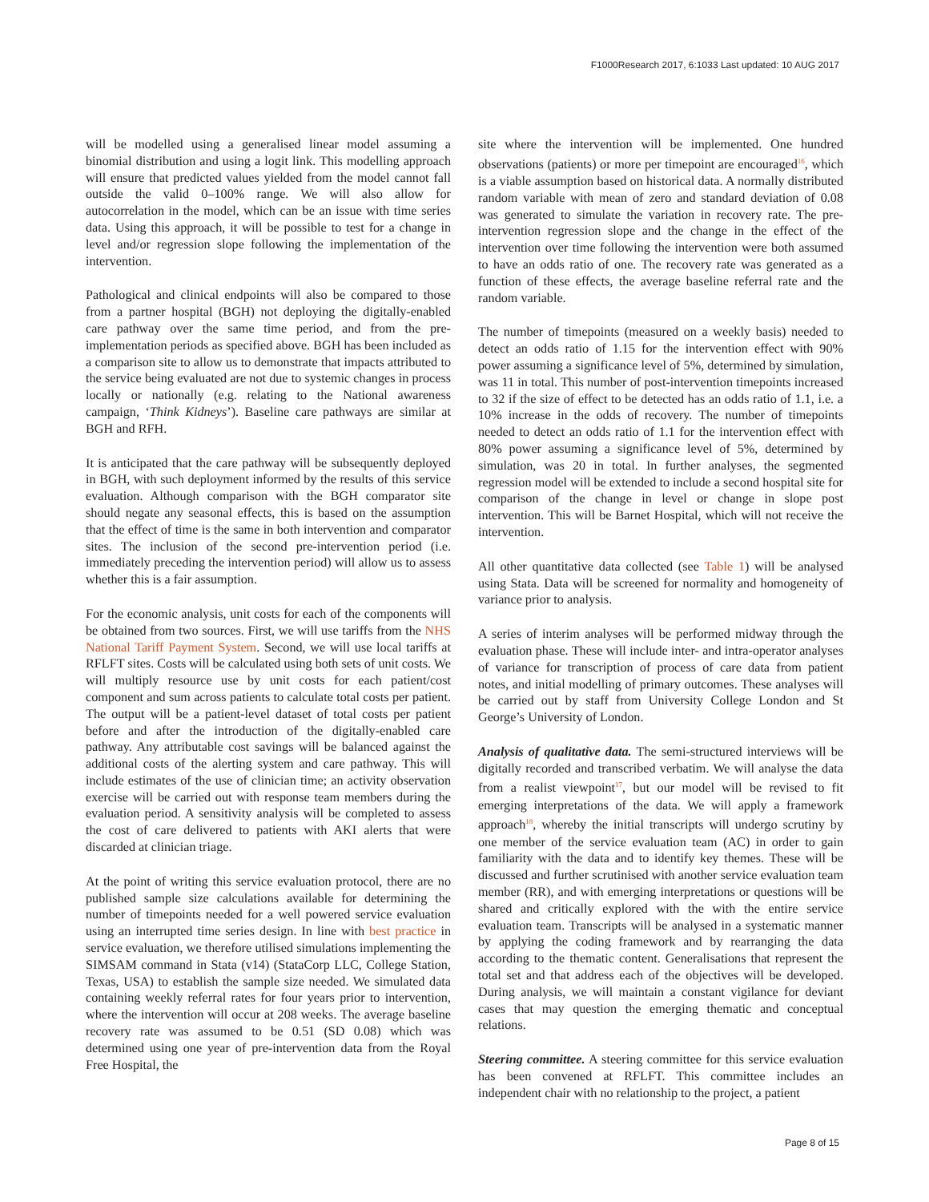F1000Research 2017, 6:1033 Last updated: 10 AUG 2017
will be modelled using a generalised linear model assuming a binomial distribution and using a logit link. This modelling approach will ensure that predicted values yielded from the model cannot fall outside the valid 0–100% range. We will also allow for autocorrelation in the model, which can be an issue with time series data. Using this approach, it will be possible to test for a change in level and/or regression slope following the implementation of the intervention.
Pathological and clinical endpoints will also be compared to those from a partner hospital (BGH) not deploying the digitally-enabled care pathway over the same time period, and from the pre-implementation periods as specified above. BGH has been included as a comparison site to allow us to demonstrate that impacts attributed to the service being evaluated are not due to systemic changes in process locally or nationally (e.g. relating to the National awareness campaign, ‘Think Kidneys’). Baseline care pathways are similar at BGH and RFH.
It is anticipated that the care pathway will be subsequently deployed in BGH, with such deployment informed by the results of this service evaluation. Although comparison with the BGH comparator site should negate any seasonal effects, this is based on the assumption that the effect of time is the same in both intervention and comparator sites. The inclusion of the second pre-intervention period (i.e. immediately preceding the intervention period) will allow us to assess whether this is a fair assumption.
For the economic analysis, unit costs for each of the components will be obtained from two sources. First, we will use tariffs from the NHS National Tariff Payment System. Second, we will use local tariffs at RFLFT sites. Costs will be calculated using both sets of unit costs. We will multiply resource use by unit costs for each patient/cost component and sum across patients to calculate total costs per patient. The output will be a patient-level dataset of total costs per patient before and after the introduction of the digitally-enabled care pathway. Any attributable cost savings will be balanced against the additional costs of the alerting system and care pathway. This will include estimates of the use of clinician time; an activity observation exercise will be carried out with response team members during the evaluation period. A sensitivity analysis will be completed to assess the cost of care delivered to patients with AKI alerts that were discarded at clinician triage.
At the point of writing this service evaluation protocol, there are no published sample size calculations available for determining the number of timepoints needed for a well powered service evaluation using an interrupted time series design. In line with best practice in service evaluation, we therefore utilised simulations implementing the SIMSAM command in Stata (v14) (StataCorp LLC, College Station, Texas, USA) to establish the sample size needed. We simulated data containing weekly referral rates for four years prior to intervention, where the intervention will occur at 208 weeks. The average baseline recovery rate was assumed to be 0.51 (SD 0.08) which was determined using one year of pre-intervention data from the Royal Free Hospital, the
site where the intervention will be implemented. One hundred observations (patients) or more per timepoint are encouraged<sup>16</sup>, which is a viable assumption based on historical data. A normally distributed random variable with mean of zero and standard deviation of 0.08 was generated to simulate the variation in recovery rate. The pre-intervention regression slope and the change in the effect of the intervention over time following the intervention were both assumed to have an odds ratio of one. The recovery rate was generated as a function of these effects, the average baseline referral rate and the random variable.
The number of timepoints (measured on a weekly basis) needed to detect an odds ratio of 1.15 for the intervention effect with 90% power assuming a significance level of 5%, determined by simulation, was 11 in total. This number of post-intervention timepoints increased to 32 if the size of effect to be detected has an odds ratio of 1.1, i.e. a 10% increase in the odds of recovery. The number of timepoints needed to detect an odds ratio of 1.1 for the intervention effect with 80% power assuming a significance level of 5%, determined by simulation, was 20 in total. In further analyses, the segmented regression model will be extended to include a second hospital site for comparison of the change in level or change in slope post intervention. This will be Barnet Hospital, which will not receive the intervention.
All other quantitative data collected (see Table 1) will be analysed using Stata. Data will be screened for normality and homogeneity of variance prior to analysis.
A series of interim analyses will be performed midway through the evaluation phase. These will include inter- and intra-operator analyses of variance for transcription of process of care data from patient notes, and initial modelling of primary outcomes. These analyses will be carried out by staff from University College London and St George’s University of London.
Analysis of qualitative data. The semi-structured interviews will be digitally recorded and transcribed verbatim. We will analyse the data from a realist viewpoint<sup>17</sup>, but our model will be revised to fit emerging interpretations of the data. We will apply a framework approach<sup>18</sup>, whereby the initial transcripts will undergo scrutiny by one member of the service evaluation team (AC) in order to gain familiarity with the data and to identify key themes. These will be discussed and further scrutinised with another service evaluation team member (RR), and with emerging interpretations or questions will be shared and critically explored with the with the entire service evaluation team. Transcripts will be analysed in a systematic manner by applying the coding framework and by rearranging the data according to the thematic content. Generalisations that represent the total set and that address each of the objectives will be developed. During analysis, we will maintain a constant vigilance for deviant cases that may question the emerging thematic and conceptual relations.
Steering committee. A steering committee for this service evaluation has been convened at RFLFT. This committee includes an independent chair with no relationship to the project, a patient
Page 8 of 15